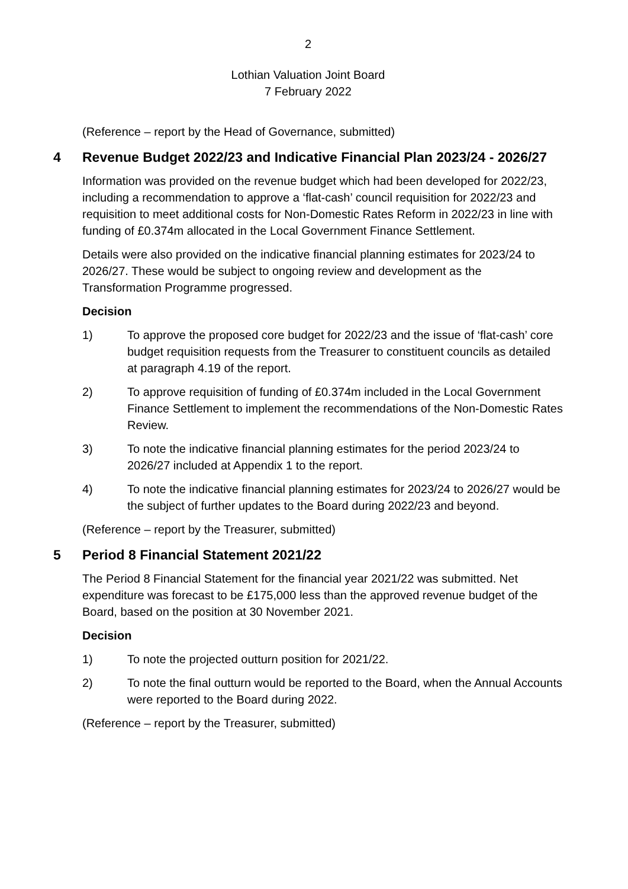2
Lothian Valuation Joint Board
7 February 2022
(Reference – report by the Head of Governance, submitted)
4 Revenue Budget 2022/23 and Indicative Financial Plan 2023/24 - 2026/27
Information was provided on the revenue budget which had been developed for 2022/23, including a recommendation to approve a ‘flat-cash’ council requisition for 2022/23 and requisition to meet additional costs for Non-Domestic Rates Reform in 2022/23 in line with funding of £0.374m allocated in the Local Government Finance Settlement.
Details were also provided on the indicative financial planning estimates for 2023/24 to 2026/27. These would be subject to ongoing review and development as the Transformation Programme progressed.
Decision
1) To approve the proposed core budget for 2022/23 and the issue of ‘flat-cash’ core budget requisition requests from the Treasurer to constituent councils as detailed at paragraph 4.19 of the report.
2) To approve requisition of funding of £0.374m included in the Local Government Finance Settlement to implement the recommendations of the Non-Domestic Rates Review.
3) To note the indicative financial planning estimates for the period 2023/24 to 2026/27 included at Appendix 1 to the report.
4) To note the indicative financial planning estimates for 2023/24 to 2026/27 would be the subject of further updates to the Board during 2022/23 and beyond.
(Reference – report by the Treasurer, submitted)
5 Period 8 Financial Statement 2021/22
The Period 8 Financial Statement for the financial year 2021/22 was submitted. Net expenditure was forecast to be £175,000 less than the approved revenue budget of the Board, based on the position at 30 November 2021.
Decision
1) To note the projected outturn position for 2021/22.
2) To note the final outturn would be reported to the Board, when the Annual Accounts were reported to the Board during 2022.
(Reference – report by the Treasurer, submitted)